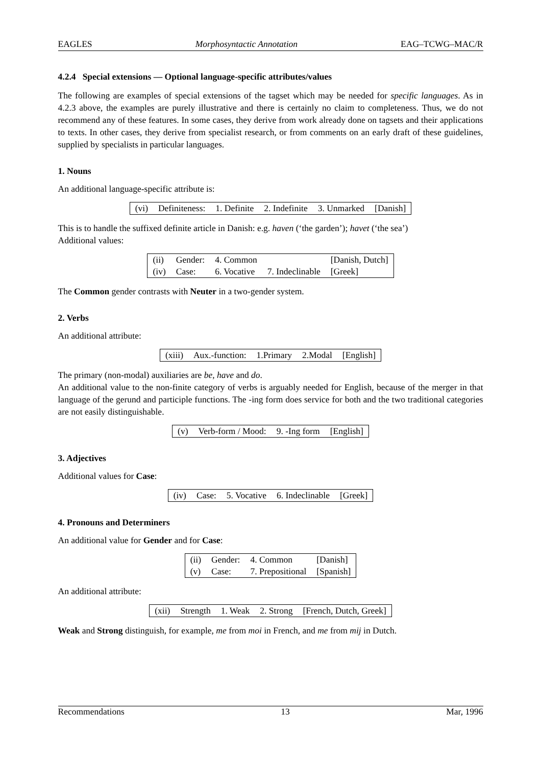EAGLES Morphosyntactic Annotation EAG–TCWG–MAC/R
4.2.4 Special extensions — Optional language-specific attributes/values
The following are examples of special extensions of the tagset which may be needed for specific languages. As in 4.2.3 above, the examples are purely illustrative and there is certainly no claim to completeness. Thus, we do not recommend any of these features. In some cases, they derive from work already done on tagsets and their applications to texts. In other cases, they derive from specialist research, or from comments on an early draft of these guidelines, supplied by specialists in particular languages.
1. Nouns
An additional language-specific attribute is:
| (vi) | Definiteness: | 1. Definite | 2. Indefinite | 3. Unmarked | [Danish] |
This is to handle the suffixed definite article in Danish: e.g. haven (‘the garden’); havet (‘the sea’)
Additional values:
| (ii) | Gender: | 4. Common | | [Danish, Dutch] |
| (iv) | Case: | 6. Vocative | 7. Indeclinable | [Greek] |
The Common gender contrasts with Neuter in a two-gender system.
2. Verbs
An additional attribute:
| (xiii) | Aux.-function: | 1.Primary | 2.Modal | [English] |
The primary (non-modal) auxiliaries are be, have and do.
An additional value to the non-finite category of verbs is arguably needed for English, because of the merger in that language of the gerund and participle functions. The -ing form does service for both and the two traditional categories are not easily distinguishable.
| (v) | Verb-form / Mood: | 9. -Ing form | [English] |
3. Adjectives
Additional values for Case:
| (iv) | Case: | 5. Vocative | 6. Indeclinable | [Greek] |
4. Pronouns and Determiners
An additional value for Gender and for Case:
| (ii) | Gender: | 4. Common | [Danish] |
| (v) | Case: | 7. Prepositional | [Spanish] |
An additional attribute:
| (xii) | Strength | 1. Weak | 2. Strong | [French, Dutch, Greek] |
Weak and Strong distinguish, for example, me from moi in French, and me from mij in Dutch.
Recommendations 13 Mar, 1996